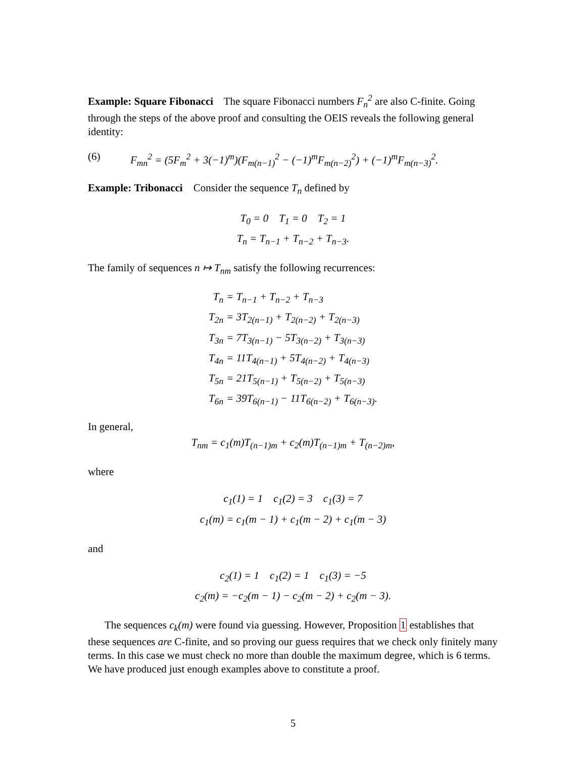Example: Square Fibonacci The square Fibonacci numbers F<sub>n</sub><sup>2</sup> are also C-finite. Going through the steps of the above proof and consulting the OEIS reveals the following general identity:
(6) F<sub>mn</sub><sup>2</sup> = (5F<sub>m</sub><sup>2</sup> + 3(−1)<sup>m</sup>)(F<sub>m(n−1)</sub><sup>2</sup> − (−1)<sup>m</sup>F<sub>m(n−2)</sub><sup>2</sup>) + (−1)<sup>m</sup>F<sub>m(n−3)</sub><sup>2</sup>.
Example: Tribonacci Consider the sequence T<sub>n</sub> defined by
T<sub>0</sub> = 0 T<sub>1</sub> = 0 T<sub>2</sub> = 1
T<sub>n</sub> = T<sub>n−1</sub> + T<sub>n−2</sub> + T<sub>n−3</sub>.
The family of sequences n ↦ T<sub>nm</sub> satisfy the following recurrences:
| T<sub>n</sub> | = T<sub>n−1</sub> + T<sub>n−2</sub> + T<sub>n−3</sub> |
| T<sub>2n</sub> | = 3T<sub>2(n−1)</sub> + T<sub>2(n−2)</sub> + T<sub>2(n−3)</sub> |
| T<sub>3n</sub> | = 7T<sub>3(n−1)</sub> − 5T<sub>3(n−2)</sub> + T<sub>3(n−3)</sub> |
| T<sub>4n</sub> | = 11T<sub>4(n−1)</sub> + 5T<sub>4(n−2)</sub> + T<sub>4(n−3)</sub> |
| T<sub>5n</sub> | = 21T<sub>5(n−1)</sub> + T<sub>5(n−2)</sub> + T<sub>5(n−3)</sub> |
| T<sub>6n</sub> | = 39T<sub>6(n−1)</sub> − 11T<sub>6(n−2)</sub> + T<sub>6(n−3)</sub>. |
In general,
T<sub>nm</sub> = c<sub>1</sub>(m)T<sub>(n−1)m</sub> + c<sub>2</sub>(m)T<sub>(n−1)m</sub> + T<sub>(n−2)m</sub>,
where
c<sub>1</sub>(1) = 1 c<sub>1</sub>(2) = 3 c<sub>1</sub>(3) = 7
c<sub>1</sub>(m) = c<sub>1</sub>(m − 1) + c<sub>1</sub>(m − 2) + c<sub>1</sub>(m − 3)
and
c<sub>2</sub>(1) = 1 c<sub>1</sub>(2) = 1 c<sub>1</sub>(3) = −5
c<sub>2</sub>(m) = −c<sub>2</sub>(m − 1) − c<sub>2</sub>(m − 2) + c<sub>2</sub>(m − 3).
The sequences c<sub>k</sub>(m) were found via guessing. However, Proposition 1 establishes that these sequences are C-finite, and so proving our guess requires that we check only finitely many terms. In this case we must check no more than double the maximum degree, which is 6 terms. We have produced just enough examples above to constitute a proof.
5